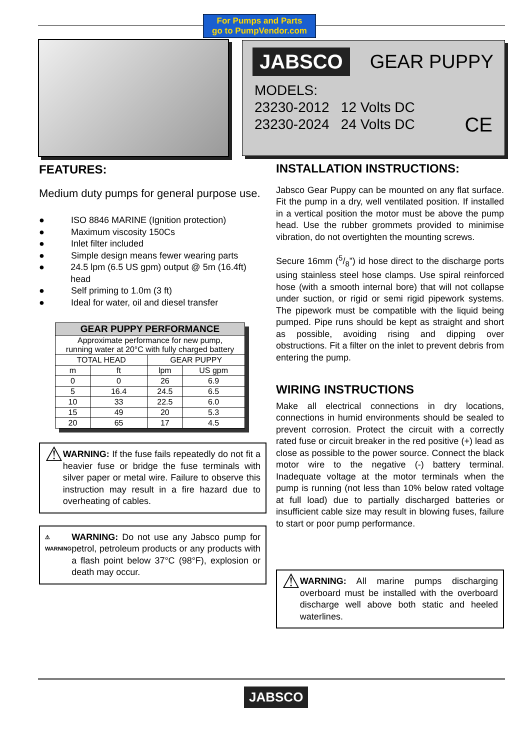For Pumps and Parts
go to PumpVendor.com
JABSCO GEAR PUPPY
MODELS:
23230-2012 12 Volts DC
23230-2024 24 Volts DC CE
FEATURES:
Medium duty pumps for general purpose use.
● ISO 8846 MARINE (Ignition protection)
● Maximum viscosity 150Cs
● Inlet filter included
● Simple design means fewer wearing parts
● 24.5 lpm (6.5 US gpm) output @ 5m (16.4ft) head
● Self priming to 1.0m (3 ft)
● Ideal for water, oil and diesel transfer
| GEAR PUPPY PERFORMANCE | | | |
| --- | --- | --- | --- |
| Approximate performance for new pump, running water at 20°C with fully charged battery | | | |
| TOTAL HEAD | | GEAR PUPPY | |
| m | ft | lpm | US gpm |
| 0 | 0 | 26 | 6.9 |
| 5 | 16.4 | 24.5 | 6.5 |
| 10 | 33 | 22.5 | 6.0 |
| 15 | 49 | 20 | 5.3 |
| 20 | 65 | 17 | 4.5 |
⚠
WARNING: If the fuse fails repeatedly do not fit a heavier fuse or bridge the fuse terminals with silver paper or metal wire. Failure to observe this instruction may result in a fire hazard due to overheating of cables.
⚠ WARNING
WARNING: Do not use any Jabsco pump for petrol, petroleum products or any products with a flash point below 37°C (98°F), explosion or death may occur.
INSTALLATION INSTRUCTIONS:
Jabsco Gear Puppy can be mounted on any flat surface. Fit the pump in a dry, well ventilated position. If installed in a vertical position the motor must be above the pump head. Use the rubber grommets provided to minimise vibration, do not overtighten the mounting screws.
Secure 16mm (5/8”) id hose direct to the discharge ports using stainless steel hose clamps. Use spiral reinforced hose (with a smooth internal bore) that will not collapse under suction, or rigid or semi rigid pipework systems. The pipework must be compatible with the liquid being pumped. Pipe runs should be kept as straight and short as possible, avoiding rising and dipping over obstructions. Fit a filter on the inlet to prevent debris from entering the pump.
WIRING INSTRUCTIONS
Make all electrical connections in dry locations, connections in humid environments should be sealed to prevent corrosion. Protect the circuit with a correctly rated fuse or circuit breaker in the red positive (+) lead as close as possible to the power source. Connect the black motor wire to the negative (-) battery terminal. Inadequate voltage at the motor terminals when the pump is running (not less than 10% below rated voltage at full load) due to partially discharged batteries or insufficient cable size may result in blowing fuses, failure to start or poor pump performance.
⚠
WARNING: All marine pumps discharging overboard must be installed with the overboard discharge well above both static and heeled waterlines.
JABSCO